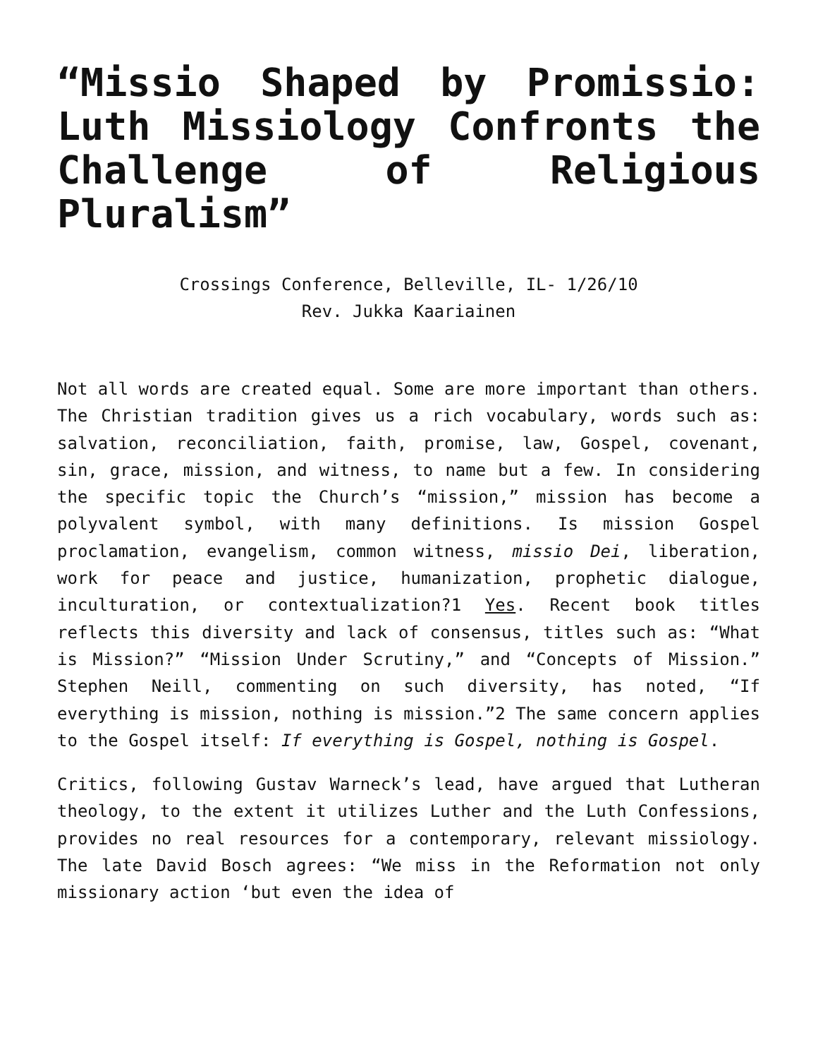“Missio Shaped by Promissio: Luth Missiology Confronts the Challenge of Religious Pluralism”
Crossings Conference, Belleville, IL- 1/26/10
Rev. Jukka Kaariainen
Not all words are created equal. Some are more important than others. The Christian tradition gives us a rich vocabulary, words such as: salvation, reconciliation, faith, promise, law, Gospel, covenant, sin, grace, mission, and witness, to name but a few. In considering the specific topic the Church’s “mission,” mission has become a polyvalent symbol, with many definitions. Is mission Gospel proclamation, evangelism, common witness, missio Dei, liberation, work for peace and justice, humanization, prophetic dialogue, inculturation, or contextualization?1 Yes. Recent book titles reflects this diversity and lack of consensus, titles such as: “What is Mission?” “Mission Under Scrutiny,” and “Concepts of Mission.” Stephen Neill, commenting on such diversity, has noted, “If everything is mission, nothing is mission.”2 The same concern applies to the Gospel itself: If everything is Gospel, nothing is Gospel.
Critics, following Gustav Warneck’s lead, have argued that Lutheran theology, to the extent it utilizes Luther and the Luth Confessions, provides no real resources for a contemporary, relevant missiology. The late David Bosch agrees: “We miss in the Reformation not only missionary action ‘but even the idea of